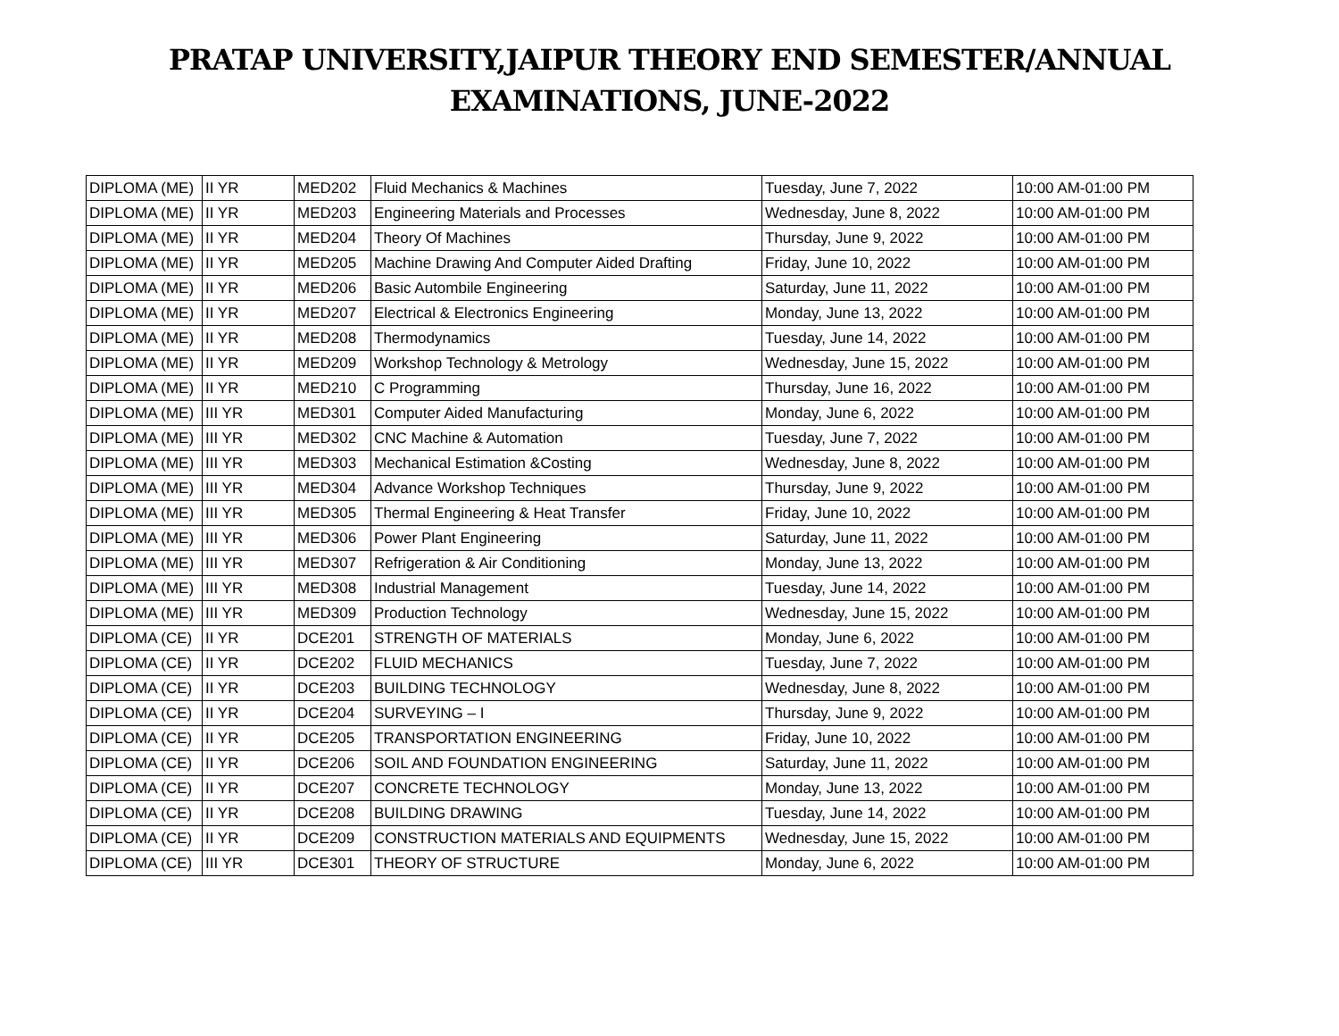PRATAP UNIVERSITY,JAIPUR THEORY END SEMESTER/ANNUAL
EXAMINATIONS, JUNE-2022
| DIPLOMA (ME) | II YR | MED202 | Fluid Mechanics & Machines | Tuesday, June 7, 2022 | 10:00 AM-01:00 PM |
| DIPLOMA (ME) | II YR | MED203 | Engineering Materials and Processes | Wednesday, June 8, 2022 | 10:00 AM-01:00 PM |
| DIPLOMA (ME) | II YR | MED204 | Theory Of Machines | Thursday, June 9, 2022 | 10:00 AM-01:00 PM |
| DIPLOMA (ME) | II YR | MED205 | Machine Drawing And Computer Aided Drafting | Friday, June 10, 2022 | 10:00 AM-01:00 PM |
| DIPLOMA (ME) | II YR | MED206 | Basic Autombile Engineering | Saturday, June 11, 2022 | 10:00 AM-01:00 PM |
| DIPLOMA (ME) | II YR | MED207 | Electrical & Electronics Engineering | Monday, June 13, 2022 | 10:00 AM-01:00 PM |
| DIPLOMA (ME) | II YR | MED208 | Thermodynamics | Tuesday, June 14, 2022 | 10:00 AM-01:00 PM |
| DIPLOMA (ME) | II YR | MED209 | Workshop Technology & Metrology | Wednesday, June 15, 2022 | 10:00 AM-01:00 PM |
| DIPLOMA (ME) | II YR | MED210 | C Programming | Thursday, June 16, 2022 | 10:00 AM-01:00 PM |
| DIPLOMA (ME) | III YR | MED301 | Computer Aided Manufacturing | Monday, June 6, 2022 | 10:00 AM-01:00 PM |
| DIPLOMA (ME) | III YR | MED302 | CNC Machine & Automation | Tuesday, June 7, 2022 | 10:00 AM-01:00 PM |
| DIPLOMA (ME) | III YR | MED303 | Mechanical Estimation &Costing | Wednesday, June 8, 2022 | 10:00 AM-01:00 PM |
| DIPLOMA (ME) | III YR | MED304 | Advance Workshop Techniques | Thursday, June 9, 2022 | 10:00 AM-01:00 PM |
| DIPLOMA (ME) | III YR | MED305 | Thermal Engineering & Heat Transfer | Friday, June 10, 2022 | 10:00 AM-01:00 PM |
| DIPLOMA (ME) | III YR | MED306 | Power Plant Engineering | Saturday, June 11, 2022 | 10:00 AM-01:00 PM |
| DIPLOMA (ME) | III YR | MED307 | Refrigeration & Air Conditioning | Monday, June 13, 2022 | 10:00 AM-01:00 PM |
| DIPLOMA (ME) | III YR | MED308 | Industrial Management | Tuesday, June 14, 2022 | 10:00 AM-01:00 PM |
| DIPLOMA (ME) | III YR | MED309 | Production Technology | Wednesday, June 15, 2022 | 10:00 AM-01:00 PM |
| DIPLOMA (CE) | II YR | DCE201 | STRENGTH OF MATERIALS | Monday, June 6, 2022 | 10:00 AM-01:00 PM |
| DIPLOMA (CE) | II YR | DCE202 | FLUID MECHANICS | Tuesday, June 7, 2022 | 10:00 AM-01:00 PM |
| DIPLOMA (CE) | II YR | DCE203 | BUILDING TECHNOLOGY | Wednesday, June 8, 2022 | 10:00 AM-01:00 PM |
| DIPLOMA (CE) | II YR | DCE204 | SURVEYING – I | Thursday, June 9, 2022 | 10:00 AM-01:00 PM |
| DIPLOMA (CE) | II YR | DCE205 | TRANSPORTATION ENGINEERING | Friday, June 10, 2022 | 10:00 AM-01:00 PM |
| DIPLOMA (CE) | II YR | DCE206 | SOIL AND FOUNDATION ENGINEERING | Saturday, June 11, 2022 | 10:00 AM-01:00 PM |
| DIPLOMA (CE) | II YR | DCE207 | CONCRETE TECHNOLOGY | Monday, June 13, 2022 | 10:00 AM-01:00 PM |
| DIPLOMA (CE) | II YR | DCE208 | BUILDING DRAWING | Tuesday, June 14, 2022 | 10:00 AM-01:00 PM |
| DIPLOMA (CE) | II YR | DCE209 | CONSTRUCTION MATERIALS AND EQUIPMENTS | Wednesday, June 15, 2022 | 10:00 AM-01:00 PM |
| DIPLOMA (CE) | III YR | DCE301 | THEORY OF STRUCTURE | Monday, June 6, 2022 | 10:00 AM-01:00 PM |